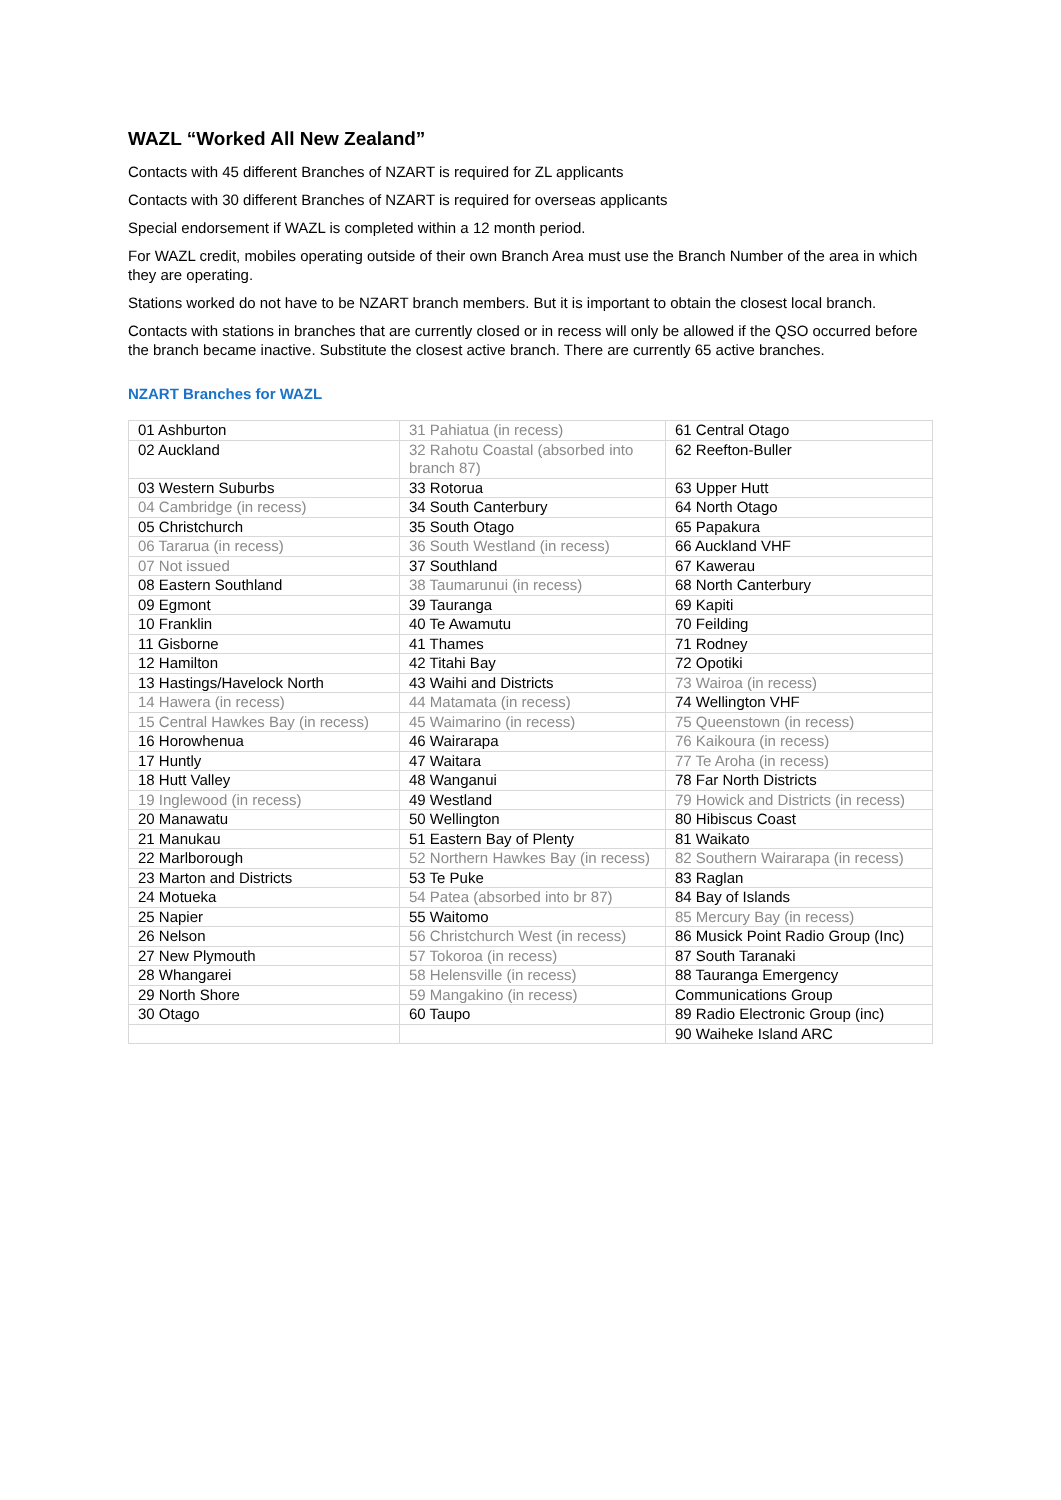WAZL “Worked All New Zealand”
Contacts with 45 different Branches of NZART is required for ZL applicants
Contacts with 30 different Branches of NZART is required for overseas applicants
Special endorsement if WAZL is completed within a 12 month period.
For WAZL credit, mobiles operating outside of their own Branch Area must use the Branch Number of the area in which they are operating.
Stations worked do not have to be NZART branch members. But it is important to obtain the closest local branch.
Contacts with stations in branches that are currently closed or in recess will only be allowed if the QSO occurred before the branch became inactive. Substitute the closest active branch. There are currently 65 active branches.
NZART Branches for WAZL
| 01 Ashburton | 31 Pahiatua (in recess) | 61 Central Otago |
| 02 Auckland | 32 Rahotu Coastal (absorbed into branch 87) | 62 Reefton-Buller |
| 03 Western Suburbs | 33 Rotorua | 63 Upper Hutt |
| 04 Cambridge (in recess) | 34 South Canterbury | 64 North Otago |
| 05 Christchurch | 35 South Otago | 65 Papakura |
| 06 Tararua (in recess) | 36 South Westland (in recess) | 66 Auckland VHF |
| 07 Not issued | 37 Southland | 67 Kawerau |
| 08 Eastern Southland | 38 Taumarunui (in recess) | 68 North Canterbury |
| 09 Egmont | 39 Tauranga | 69 Kapiti |
| 10 Franklin | 40 Te Awamutu | 70 Feilding |
| 11 Gisborne | 41 Thames | 71 Rodney |
| 12 Hamilton | 42 Titahi Bay | 72 Opotiki |
| 13 Hastings/Havelock North | 43 Waihi and Districts | 73 Wairoa (in recess) |
| 14 Hawera (in recess) | 44 Matamata (in recess) | 74 Wellington VHF |
| 15 Central Hawkes Bay (in recess) | 45 Waimarino (in recess) | 75 Queenstown (in recess) |
| 16 Horowhenua | 46 Wairarapa | 76 Kaikoura (in recess) |
| 17 Huntly | 47 Waitara | 77 Te Aroha (in recess) |
| 18 Hutt Valley | 48 Wanganui | 78 Far North Districts |
| 19 Inglewood (in recess) | 49 Westland | 79 Howick and Districts (in recess) |
| 20 Manawatu | 50 Wellington | 80 Hibiscus Coast |
| 21 Manukau | 51 Eastern Bay of Plenty | 81 Waikato |
| 22 Marlborough | 52 Northern Hawkes Bay (in recess) | 82 Southern Wairarapa (in recess) |
| 23 Marton and Districts | 53 Te Puke | 83 Raglan |
| 24 Motueka | 54 Patea (absorbed into br 87) | 84 Bay of Islands |
| 25 Napier | 55 Waitomo | 85 Mercury Bay (in recess) |
| 26 Nelson | 56 Christchurch West (in recess) | 86 Musick Point Radio Group (Inc) |
| 27 New Plymouth | 57 Tokoroa (in recess) | 87 South Taranaki |
| 28 Whangarei | 58 Helensville (in recess) | 88 Tauranga Emergency |
| 29 North Shore | 59 Mangakino (in recess) | Communications Group |
| 30 Otago | 60 Taupo | 89 Radio Electronic Group (inc) |
| | | 90 Waiheke Island ARC |